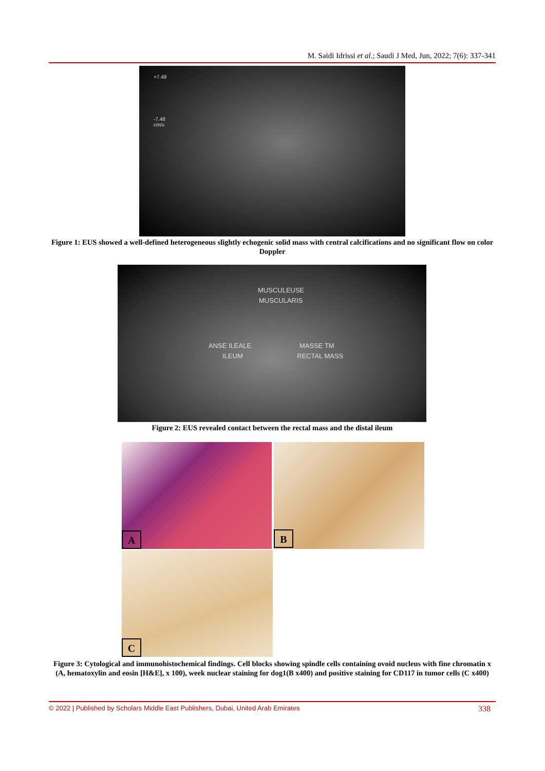M. Saidi Idrissi et al.; Saudi J Med, Jun, 2022; 7(6): 337-341
+7.48
-7.48
cm/s
Figure 1: EUS showed a well-defined heterogeneous slightly echogenic solid mass with central calcifications and no significant flow on color Doppler
MUSCULEUSE
MUSCULARIS
ANSE ILEALE
ILEUM
MASSE TM
RECTAL MASS
Figure 2: EUS revealed contact between the rectal mass and the distal ileum
A B
C
Figure 3: Cytological and immunohistochemical findings. Cell blocks showing spindle cells containing ovoid nucleus with fine chromatin x (A, hematoxylin and eosin [H&E], x 100), week nuclear staining for dog1(B x400) and positive staining for CD117 in tumor cells (C x400)
© 2022 | Published by Scholars Middle East Publishers, Dubai, United Arab Emirates 338